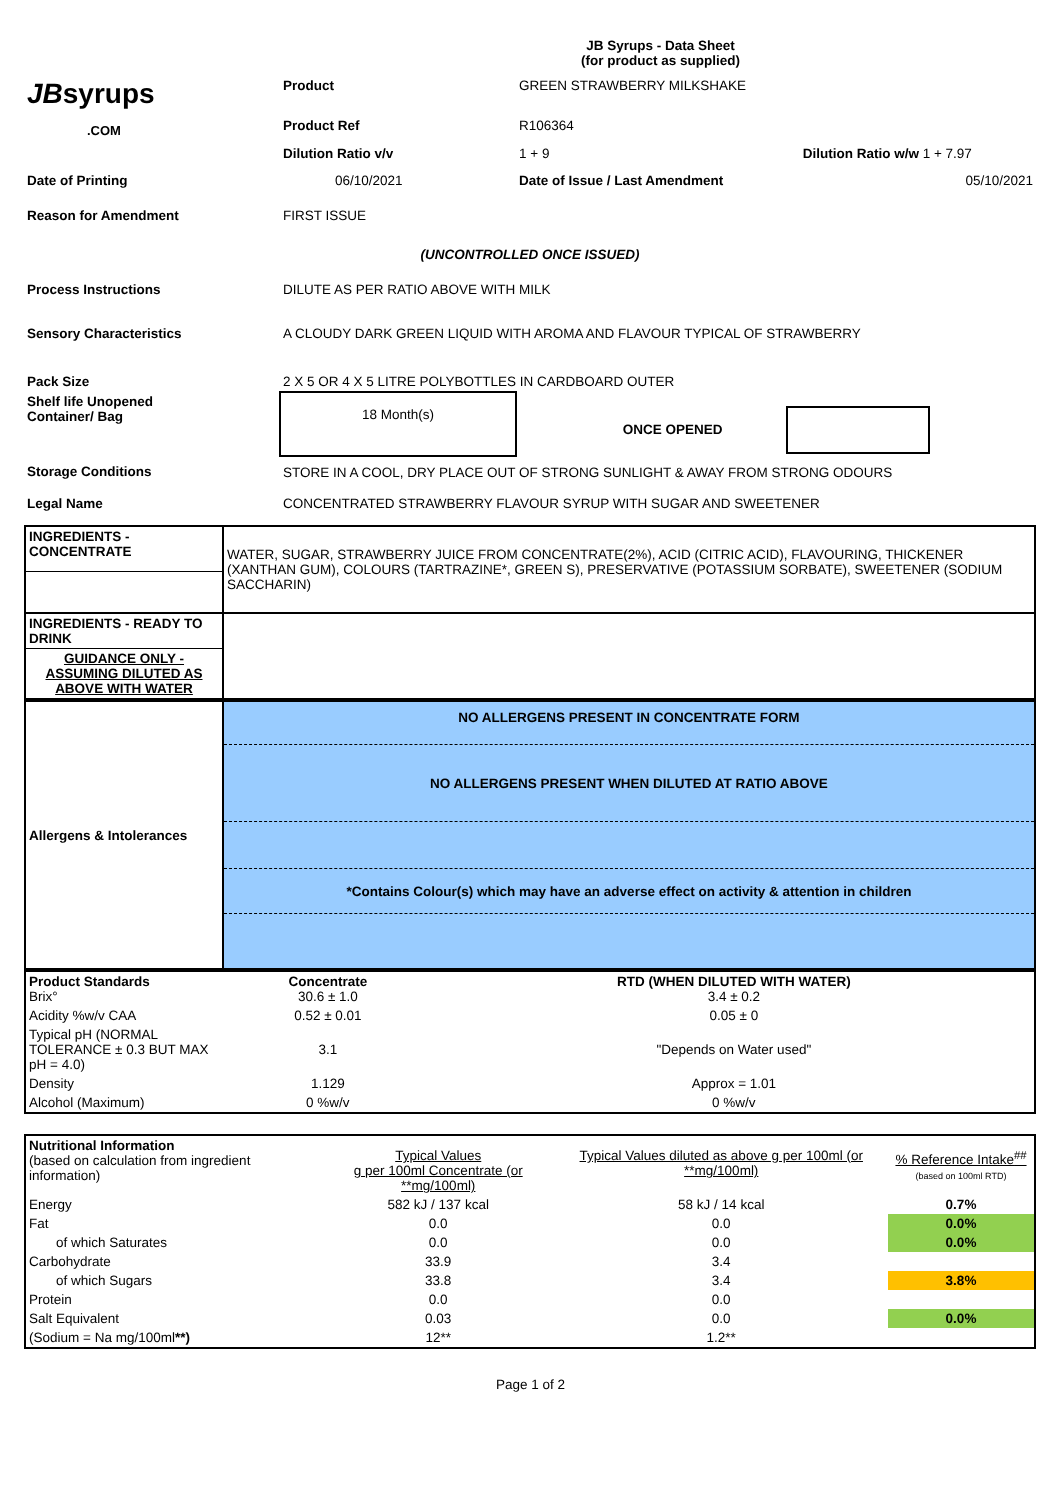JB Syrups - Data Sheet
(for product as supplied)
| JB syrups .COM | Product | GREEN STRAWBERRY MILKSHAKE | |
| | Product Ref | R106364 | |
| | Dilution Ratio v/v | 1 + 9 | Dilution Ratio w/w 1 + 7.97 |
| Date of Printing | 06/10/2021 | Date of Issue / Last Amendment | 05/10/2021 |
| Reason for Amendment | FIRST ISSUE | | |
| (UNCONTROLLED ONCE ISSUED) | | | |
| Process Instructions | DILUTE AS PER RATIO ABOVE WITH MILK | | |
| Sensory Characteristics | A CLOUDY DARK GREEN LIQUID WITH AROMA AND FLAVOUR TYPICAL OF STRAWBERRY | | |
| Pack Size | 2 X 5 OR 4 X 5 LITRE POLYBOTTLES IN CARDBOARD OUTER | | |
| Shelf life Unopened Container/ Bag | 18 Month(s) | ONCE OPENED | |
| Storage Conditions | STORE IN A COOL, DRY PLACE OUT OF STRONG SUNLIGHT & AWAY FROM STRONG ODOURS | | |
| Legal Name | CONCENTRATED STRAWBERRY FLAVOUR SYRUP WITH SUGAR AND SWEETENER | | |
| INGREDIENTS - CONCENTRATE | WATER, SUGAR, STRAWBERRY JUICE FROM CONCENTRATE(2%), ACID (CITRIC ACID), FLAVOURING, THICKENER (XANTHAN GUM), COLOURS (TARTRAZINE*, GREEN S), PRESERVATIVE (POTASSIUM SORBATE), SWEETENER (SODIUM SACCHARIN) |
| INGREDIENTS - READY TO DRINK | |
| GUIDANCE ONLY - ASSUMING DILUTED AS ABOVE WITH WATER | |
| Allergens & Intolerances | NO ALLERGENS PRESENT IN CONCENTRATE FORM |
| | NO ALLERGENS PRESENT WHEN DILUTED AT RATIO ABOVE |
| | *Contains Colour(s) which may have an adverse effect on activity & attention in children |
| Product Standards Brix° | Concentrate 30.6 ± 1.0 | RTD (WHEN DILUTED WITH WATER) 3.4 ± 0.2 |
| Acidity %w/v CAA | 0.52 ± 0.01 | 0.05 ± 0 |
| Typical pH (NORMAL TOLERANCE ± 0.3 BUT MAX pH = 4.0) | 3.1 | "Depends on Water used" |
| Density | 1.129 | Approx = 1.01 |
| Alcohol (Maximum) | 0 %w/v | 0 %w/v |
| Nutritional Information (based on calculation from ingredient information) | Typical Values g per 100ml Concentrate (or **mg/100ml) | Typical Values diluted as above g per 100ml (or **mg/100ml) | % Reference Intake<sup>##</sup> (based on 100ml RTD) |
| Energy | 582 kJ / 137 kcal | 58 kJ / 14 kcal | 0.7% |
| Fat | 0.0 | 0.0 | 0.0% |
| of which Saturates | 0.0 | 0.0 | 0.0% |
| Carbohydrate | 33.9 | 3.4 | |
| of which Sugars | 33.8 | 3.4 | 3.8% |
| Protein | 0.0 | 0.0 | |
| Salt Equivalent | 0.03 | 0.0 | 0.0% |
| (Sodium = Na mg/100ml **) | 12** | 1.2** | |
Page 1 of 2